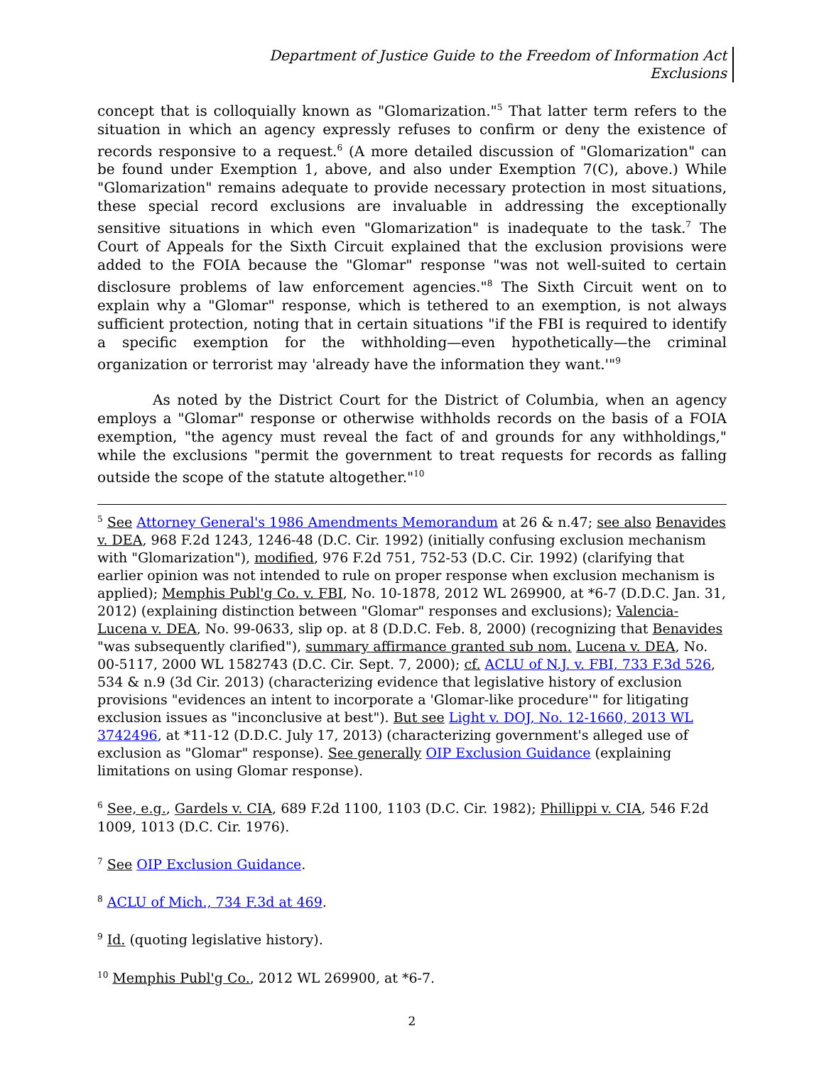Department of Justice Guide to the Freedom of Information Act
Exclusions
concept that is colloquially known as "Glomarization."<sup>5</sup> That latter term refers to the situation in which an agency expressly refuses to confirm or deny the existence of records responsive to a request.<sup>6</sup> (A more detailed discussion of "Glomarization" can be found under Exemption 1, above, and also under Exemption 7(C), above.) While "Glomarization" remains adequate to provide necessary protection in most situations, these special record exclusions are invaluable in addressing the exceptionally sensitive situations in which even "Glomarization" is inadequate to the task.<sup>7</sup> The Court of Appeals for the Sixth Circuit explained that the exclusion provisions were added to the FOIA because the "Glomar" response "was not well-suited to certain disclosure problems of law enforcement agencies."<sup>8</sup> The Sixth Circuit went on to explain why a "Glomar" response, which is tethered to an exemption, is not always sufficient protection, noting that in certain situations "if the FBI is required to identify a specific exemption for the withholding—even hypothetically—the criminal organization or terrorist may 'already have the information they want.'"<sup>9</sup>
As noted by the District Court for the District of Columbia, when an agency employs a "Glomar" response or otherwise withholds records on the basis of a FOIA exemption, "the agency must reveal the fact of and grounds for any withholdings," while the exclusions "permit the government to treat requests for records as falling outside the scope of the statute altogether."<sup>10</sup>
<sup>5</sup> See Attorney General's 1986 Amendments Memorandum at 26 & n.47; see also Benavides v. DEA, 968 F.2d 1243, 1246-48 (D.C. Cir. 1992) (initially confusing exclusion mechanism with "Glomarization"), modified, 976 F.2d 751, 752-53 (D.C. Cir. 1992) (clarifying that earlier opinion was not intended to rule on proper response when exclusion mechanism is applied); Memphis Publ'g Co. v. FBI, No. 10-1878, 2012 WL 269900, at *6-7 (D.D.C. Jan. 31, 2012) (explaining distinction between "Glomar" responses and exclusions); Valencia-Lucena v. DEA, No. 99-0633, slip op. at 8 (D.D.C. Feb. 8, 2000) (recognizing that Benavides "was subsequently clarified"), summary affirmance granted sub nom. Lucena v. DEA, No. 00-5117, 2000 WL 1582743 (D.C. Cir. Sept. 7, 2000); cf. ACLU of N.J. v. FBI, 733 F.3d 526, 534 & n.9 (3d Cir. 2013) (characterizing evidence that legislative history of exclusion provisions "evidences an intent to incorporate a 'Glomar-like procedure'" for litigating exclusion issues as "inconclusive at best"). But see Light v. DOJ, No. 12-1660, 2013 WL 3742496, at *11-12 (D.D.C. July 17, 2013) (characterizing government's alleged use of exclusion as "Glomar" response). See generally OIP Exclusion Guidance (explaining limitations on using Glomar response).
<sup>6</sup> See, e.g., Gardels v. CIA, 689 F.2d 1100, 1103 (D.C. Cir. 1982); Phillippi v. CIA, 546 F.2d 1009, 1013 (D.C. Cir. 1976).
<sup>7</sup> See OIP Exclusion Guidance.
<sup>8</sup> ACLU of Mich., 734 F.3d at 469.
<sup>9</sup> Id. (quoting legislative history).
<sup>10</sup> Memphis Publ'g Co., 2012 WL 269900, at *6-7.
2